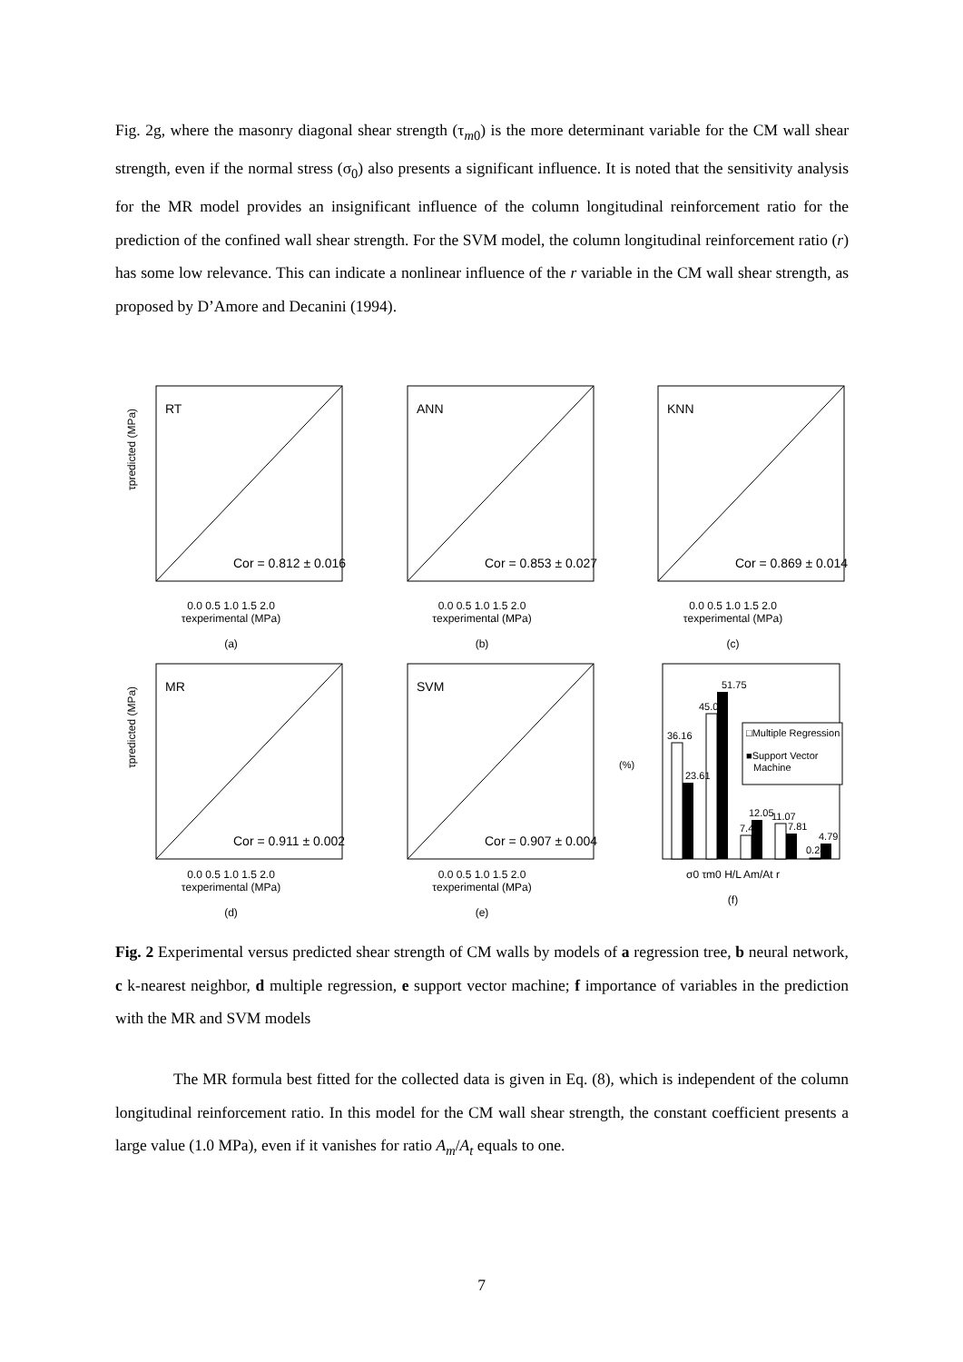Fig. 2g, where the masonry diagonal shear strength (τ<sub>m0</sub>) is the more determinant variable for the CM wall shear strength, even if the normal stress (σ<sub>0</sub>) also presents a significant influence. It is noted that the sensitivity analysis for the MR model provides an insignificant influence of the column longitudinal reinforcement ratio for the prediction of the confined wall shear strength. For the SVM model, the column longitudinal reinforcement ratio (r) has some low relevance. This can indicate a nonlinear influence of the r variable in the CM wall shear strength, as proposed by D’Amore and Decanini (1994).
RT
Cor = 0.812 ± 0.016
τpredicted (MPa)
0.0 0.5 1.0 1.5 2.0
τexperimental (MPa)
(a)
ANN
Cor = 0.853 ± 0.027
0.0 0.5 1.0 1.5 2.0
τexperimental (MPa)
(b)
KNN
Cor = 0.869 ± 0.014
0.0 0.5 1.0 1.5 2.0
τexperimental (MPa)
(c)
MR
Cor = 0.911 ± 0.002
τpredicted (MPa)
0.0 0.5 1.0 1.5 2.0
τexperimental (MPa)
(d)
SVM
Cor = 0.907 ± 0.004
0.0 0.5 1.0 1.5 2.0
τexperimental (MPa)
(e)
36.16
23.61
45.04
51.75
7.45
12.05
11.07
7.81
0.28
4.79
□Multiple Regression
■Support Vector
Machine
(%)
σ0 τm0 H/L Am/At r
(f)
Fig. 2 Experimental versus predicted shear strength of CM walls by models of a regression tree, b neural network, c k-nearest neighbor, d multiple regression, e support vector machine; f importance of variables in the prediction with the MR and SVM models
The MR formula best fitted for the collected data is given in Eq. (8), which is independent of the column longitudinal reinforcement ratio. In this model for the CM wall shear strength, the constant coefficient presents a large value (1.0 MPa), even if it vanishes for ratio A<sub>m</sub>/A<sub>t</sub> equals to one.
7